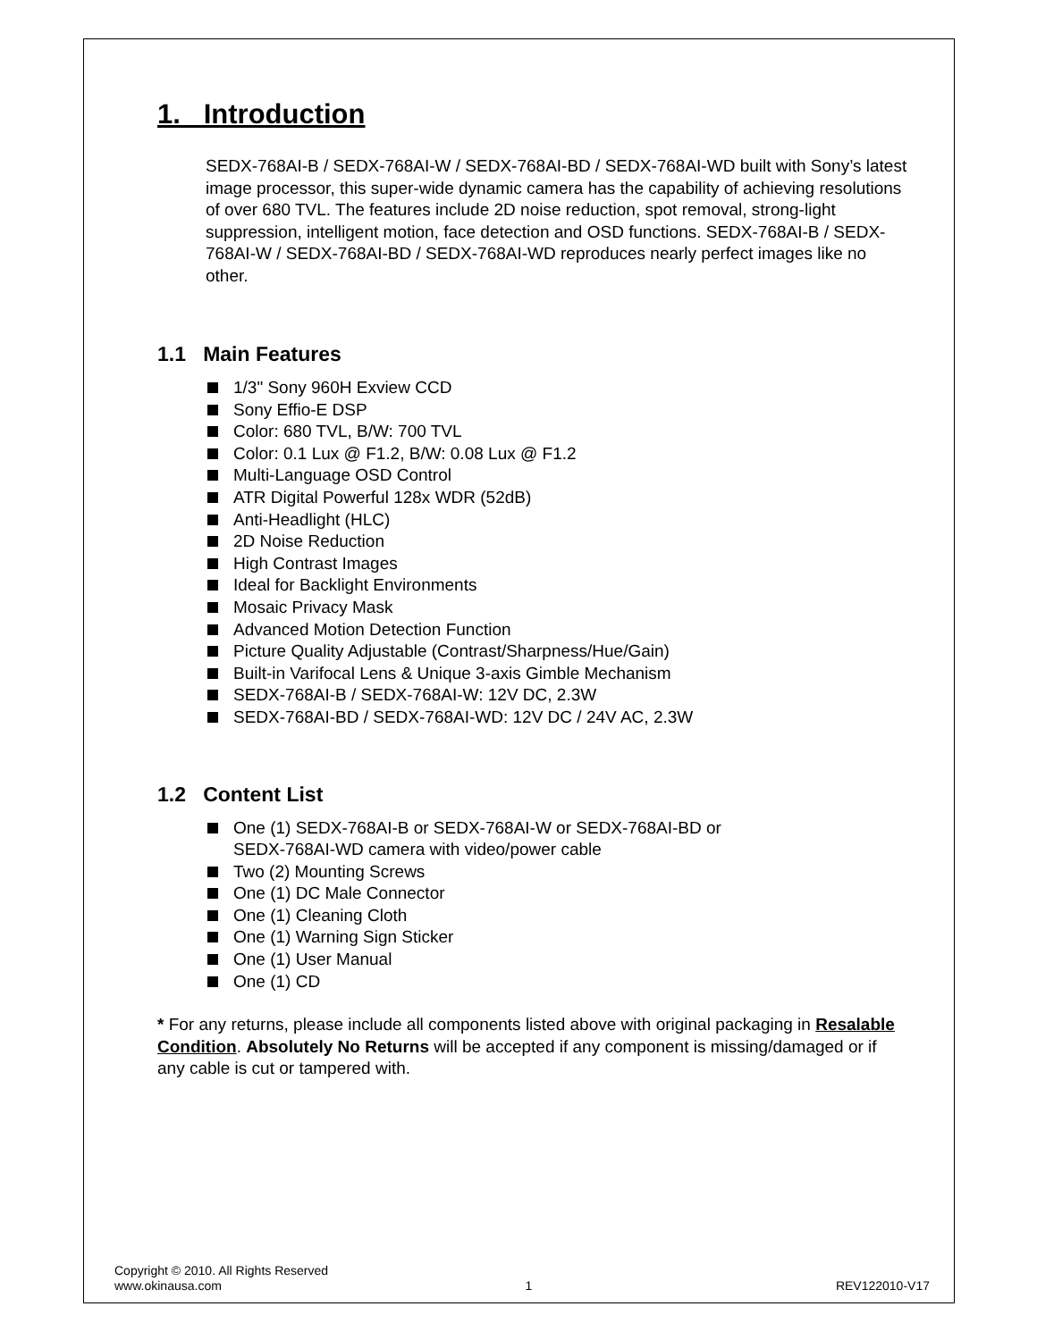1. Introduction
SEDX-768AI-B / SEDX-768AI-W / SEDX-768AI-BD / SEDX-768AI-WD built with Sony’s latest image processor, this super-wide dynamic camera has the capability of achieving resolutions of over 680 TVL. The features include 2D noise reduction, spot removal, strong-light suppression, intelligent motion, face detection and OSD functions. SEDX-768AI-B / SEDX-768AI-W / SEDX-768AI-BD / SEDX-768AI-WD reproduces nearly perfect images like no other.
1.1 Main Features
1/3" Sony 960H Exview CCD
Sony Effio-E DSP
Color: 680 TVL, B/W: 700 TVL
Color: 0.1 Lux @ F1.2, B/W: 0.08 Lux @ F1.2
Multi-Language OSD Control
ATR Digital Powerful 128x WDR (52dB)
Anti-Headlight (HLC)
2D Noise Reduction
High Contrast Images
Ideal for Backlight Environments
Mosaic Privacy Mask
Advanced Motion Detection Function
Picture Quality Adjustable (Contrast/Sharpness/Hue/Gain)
Built-in Varifocal Lens & Unique 3-axis Gimble Mechanism
SEDX-768AI-B / SEDX-768AI-W: 12V DC, 2.3W
SEDX-768AI-BD / SEDX-768AI-WD: 12V DC / 24V AC, 2.3W
1.2 Content List
One (1) SEDX-768AI-B or SEDX-768AI-W or SEDX-768AI-BD or
SEDX-768AI-WD camera with video/power cable
Two (2) Mounting Screws
One (1) DC Male Connector
One (1) Cleaning Cloth
One (1) Warning Sign Sticker
One (1) User Manual
One (1) CD
* For any returns, please include all components listed above with original packaging in Resalable Condition. Absolutely No Returns will be accepted if any component is missing/damaged or if any cable is cut or tampered with.
Copyright © 2010. All Rights Reserved
www.okinausa.com 1 REV122010-V17